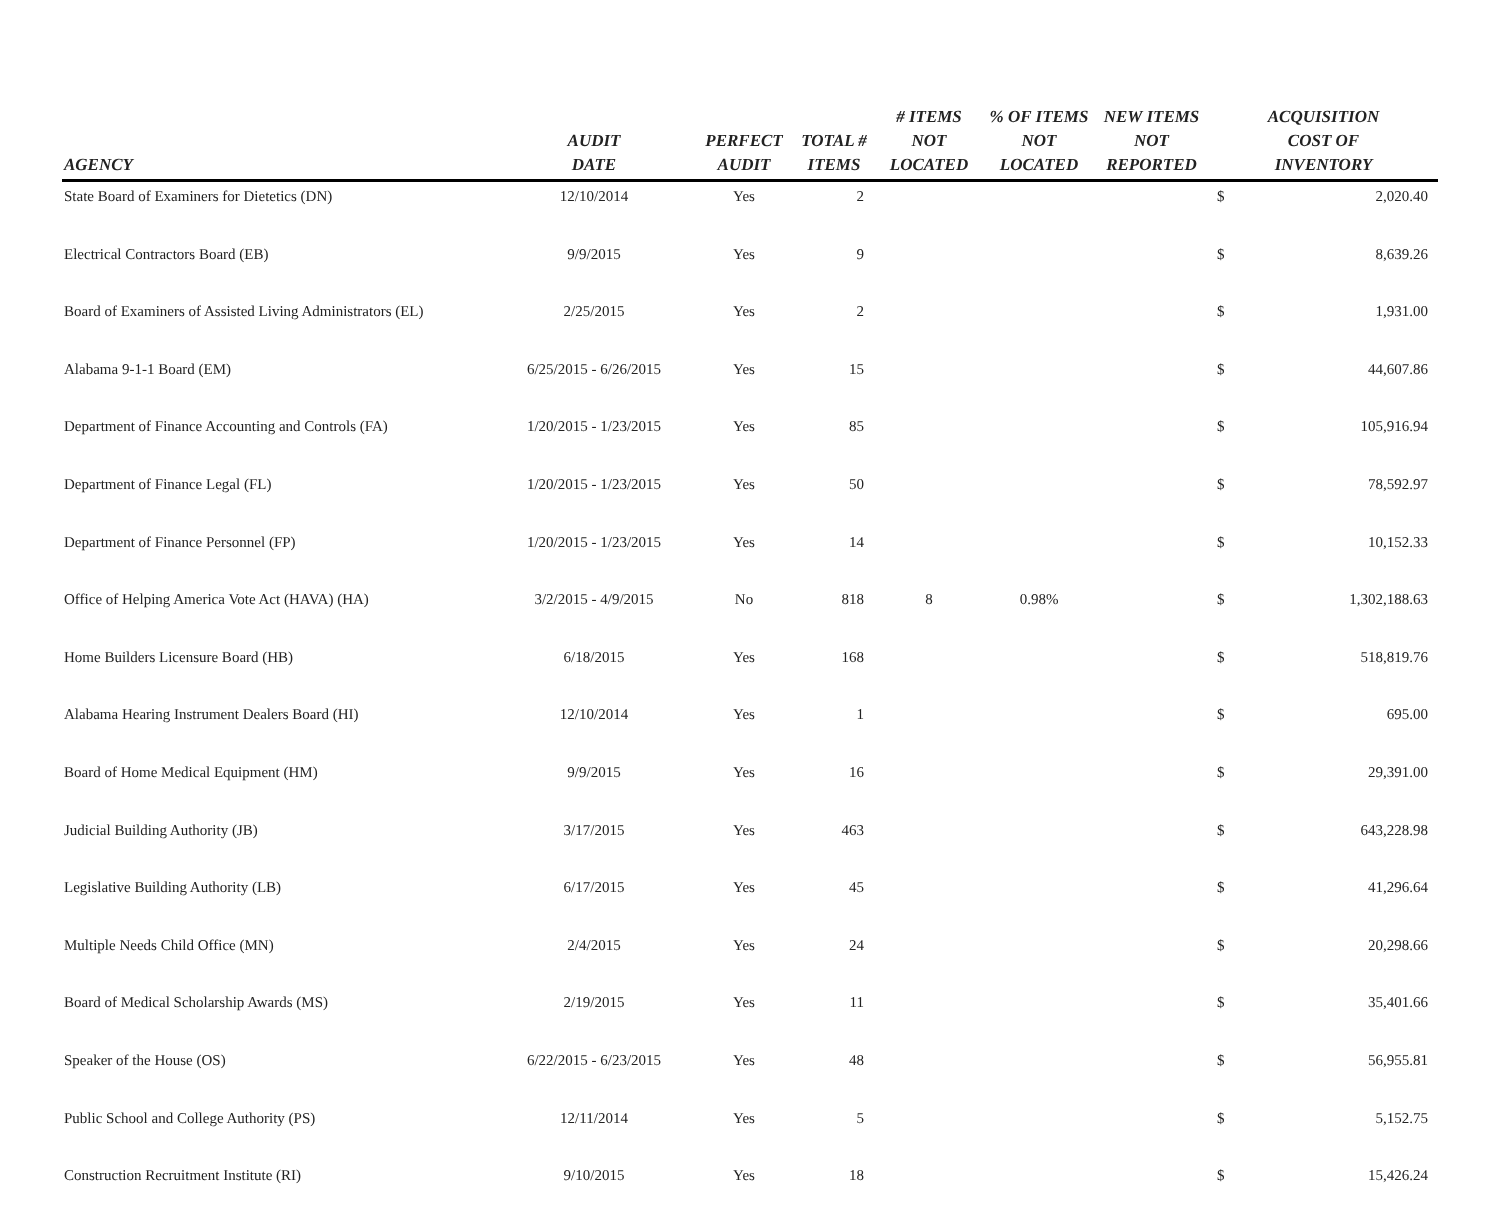| AGENCY | AUDIT DATE | PERFECT AUDIT | TOTAL # ITEMS | # ITEMS NOT LOCATED | % OF ITEMS NOT LOCATED | NEW ITEMS NOT REPORTED | ACQUISITION COST OF INVENTORY | |
| --- | --- | --- | --- | --- | --- | --- | --- | --- |
| State Board of Examiners for Dietetics (DN) | 12/10/2014 | Yes | 2 | | | | $ | 2,020.40 |
| Electrical Contractors Board (EB) | 9/9/2015 | Yes | 9 | | | | $ | 8,639.26 |
| Board of Examiners of Assisted Living Administrators (EL) | 2/25/2015 | Yes | 2 | | | | $ | 1,931.00 |
| Alabama 9-1-1 Board (EM) | 6/25/2015 - 6/26/2015 | Yes | 15 | | | | $ | 44,607.86 |
| Department of Finance Accounting and Controls (FA) | 1/20/2015 - 1/23/2015 | Yes | 85 | | | | $ | 105,916.94 |
| Department of Finance Legal (FL) | 1/20/2015 - 1/23/2015 | Yes | 50 | | | | $ | 78,592.97 |
| Department of Finance Personnel (FP) | 1/20/2015 - 1/23/2015 | Yes | 14 | | | | $ | 10,152.33 |
| Office of Helping America Vote Act (HAVA) (HA) | 3/2/2015 - 4/9/2015 | No | 818 | 8 | 0.98% | | $ | 1,302,188.63 |
| Home Builders Licensure Board (HB) | 6/18/2015 | Yes | 168 | | | | $ | 518,819.76 |
| Alabama Hearing Instrument Dealers Board (HI) | 12/10/2014 | Yes | 1 | | | | $ | 695.00 |
| Board of Home Medical Equipment (HM) | 9/9/2015 | Yes | 16 | | | | $ | 29,391.00 |
| Judicial Building Authority (JB) | 3/17/2015 | Yes | 463 | | | | $ | 643,228.98 |
| Legislative Building Authority (LB) | 6/17/2015 | Yes | 45 | | | | $ | 41,296.64 |
| Multiple Needs Child Office (MN) | 2/4/2015 | Yes | 24 | | | | $ | 20,298.66 |
| Board of Medical Scholarship Awards (MS) | 2/19/2015 | Yes | 11 | | | | $ | 35,401.66 |
| Speaker of the House (OS) | 6/22/2015 - 6/23/2015 | Yes | 48 | | | | $ | 56,955.81 |
| Public School and College Authority (PS) | 12/11/2014 | Yes | 5 | | | | $ | 5,152.75 |
| Construction Recruitment Institute (RI) | 9/10/2015 | Yes | 18 | | | | $ | 15,426.24 |